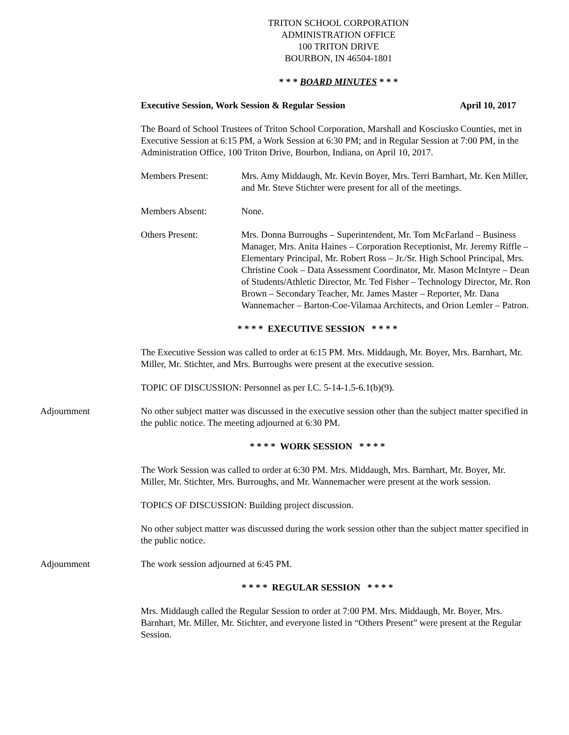TRITON SCHOOL CORPORATION
ADMINISTRATION OFFICE
100 TRITON DRIVE
BOURBON, IN 46504-1801
* * * BOARD MINUTES * * *
Executive Session, Work Session & Regular Session April 10, 2017
The Board of School Trustees of Triton School Corporation, Marshall and Kosciusko Counties, met in Executive Session at 6:15 PM, a Work Session at 6:30 PM; and in Regular Session at 7:00 PM, in the Administration Office, 100 Triton Drive, Bourbon, Indiana, on April 10, 2017.
Members Present: Mrs. Amy Middaugh, Mr. Kevin Boyer, Mrs. Terri Barnhart, Mr. Ken Miller, and Mr. Steve Stichter were present for all of the meetings.
Members Absent: None.
Others Present: Mrs. Donna Burroughs – Superintendent, Mr. Tom McFarland – Business Manager, Mrs. Anita Haines – Corporation Receptionist, Mr. Jeremy Riffle – Elementary Principal, Mr. Robert Ross – Jr./Sr. High School Principal, Mrs. Christine Cook – Data Assessment Coordinator, Mr. Mason McIntyre – Dean of Students/Athletic Director, Mr. Ted Fisher – Technology Director, Mr. Ron Brown – Secondary Teacher, Mr. James Master – Reporter, Mr. Dana Wannemacher – Barton-Coe-Vilamaa Architects, and Orion Lemler – Patron.
* * * * EXECUTIVE SESSION * * * *
The Executive Session was called to order at 6:15 PM. Mrs. Middaugh, Mr. Boyer, Mrs. Barnhart, Mr. Miller, Mr. Stichter, and Mrs. Burroughs were present at the executive session.
TOPIC OF DISCUSSION: Personnel as per I.C. 5-14-1.5-6.1(b)(9).
Adjournment No other subject matter was discussed in the executive session other than the subject matter specified in the public notice. The meeting adjourned at 6:30 PM.
* * * * WORK SESSION * * * *
The Work Session was called to order at 6:30 PM. Mrs. Middaugh, Mrs. Barnhart, Mr. Boyer, Mr. Miller, Mr. Stichter, Mrs. Burroughs, and Mr. Wannemacher were present at the work session.
TOPICS OF DISCUSSION: Building project discussion.
No other subject matter was discussed during the work session other than the subject matter specified in the public notice.
Adjournment The work session adjourned at 6:45 PM.
* * * * REGULAR SESSION * * * *
Mrs. Middaugh called the Regular Session to order at 7:00 PM. Mrs. Middaugh, Mr. Boyer, Mrs. Barnhart, Mr. Miller, Mr. Stichter, and everyone listed in “Others Present” were present at the Regular Session.